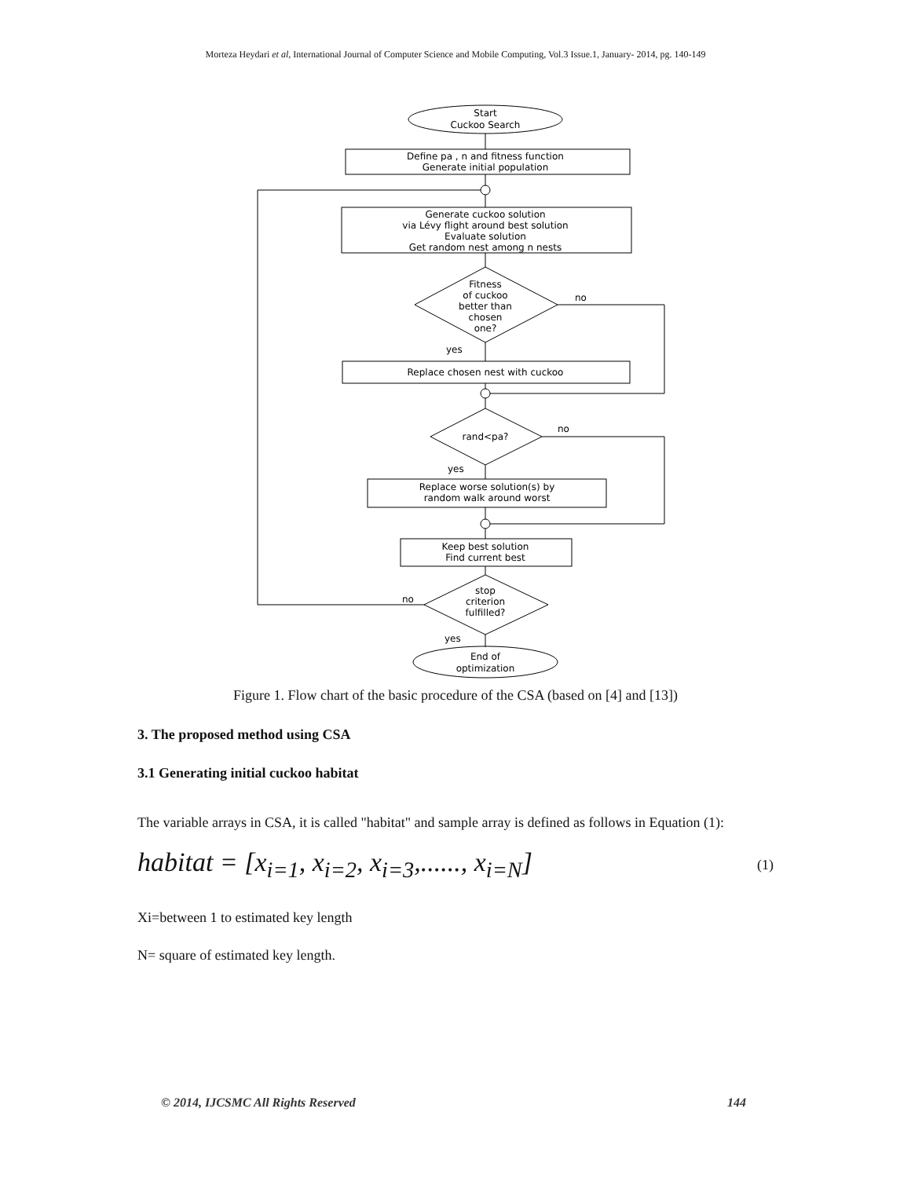Morteza Heydari et al, International Journal of Computer Science and Mobile Computing, Vol.3 Issue.1, January- 2014, pg. 140-149
Start
Cuckoo Search
Define pa , n and fitness function
Generate initial population
Generate cuckoo solution
via Lévy flight around best solution
Evaluate solution
Get random nest among n nests
Fitness
of cuckoo
better than
chosen
one?
no
yes
Replace chosen nest with cuckoo
rand<pa?
no
yes
Replace worse solution(s) by
random walk around worst
Keep best solution
Find current best
stop
criterion
fulfilled?
no
yes
End of
optimization
Figure 1. Flow chart of the basic procedure of the CSA (based on [4] and [13])
3. The proposed method using CSA
3.1 Generating initial cuckoo habitat
The variable arrays in CSA, it is called "habitat" and sample array is defined as follows in Equation (1):
habitat = [x<sub>i=1</sub>, x<sub>i=2</sub>, x<sub>i=3</sub>,......, x<sub>i=N</sub>]
(1)
Xi=between 1 to estimated key length
N= square of estimated key length.
© 2014, IJCSMC All Rights Reserved 144